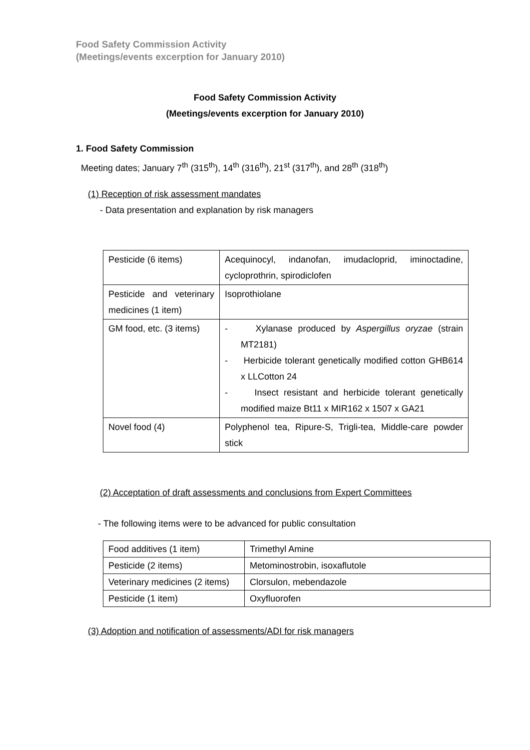Food Safety Commission Activity
(Meetings/events excerption for January 2010)
Food Safety Commission Activity
(Meetings/events excerption for January 2010)
1. Food Safety Commission
Meeting dates; January 7<sup>th</sup> (315<sup>th</sup>), 14<sup>th</sup> (316<sup>th</sup>), 21<sup>st</sup> (317<sup>th</sup>), and 28<sup>th</sup> (318<sup>th</sup>)
(1) Reception of risk assessment mandates
- Data presentation and explanation by risk managers
| Pesticide (6 items) | Acequinocyl, indanofan, imudacloprid, iminoctadine, cycloprothrin, spirodiclofen |
| Pesticide and veterinary medicines (1 item) | Isoprothiolane |
| GM food, etc. (3 items) | - Xylanase produced by Aspergillus oryzae (strain MT2181) - Herbicide tolerant genetically modified cotton GHB614 x LLCotton 24 - Insect resistant and herbicide tolerant genetically modified maize Bt11 x MIR162 x 1507 x GA21 |
| Novel food (4) | Polyphenol tea, Ripure-S, Trigli-tea, Middle-care powder stick |
(2) Acceptation of draft assessments and conclusions from Expert Committees
- The following items were to be advanced for public consultation
| Food additives (1 item) | Trimethyl Amine |
| Pesticide (2 items) | Metominostrobin, isoxaflutole |
| Veterinary medicines (2 items) | Clorsulon, mebendazole |
| Pesticide (1 item) | Oxyfluorofen |
(3) Adoption and notification of assessments/ADI for risk managers